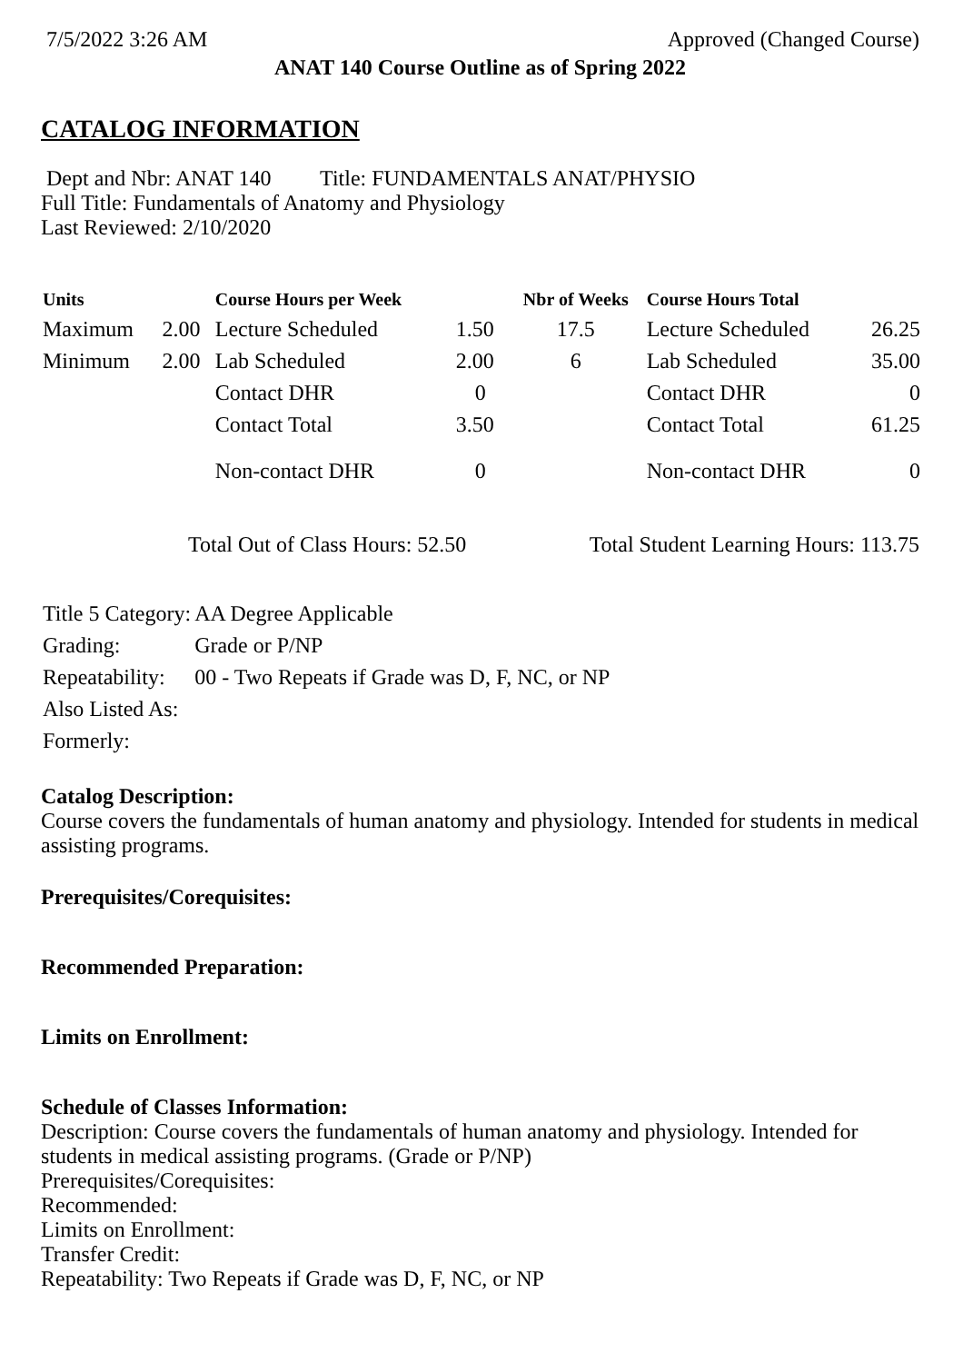7/5/2022 3:26 AM Approved (Changed Course)
ANAT 140 Course Outline as of Spring 2022
CATALOG INFORMATION
Dept and Nbr: ANAT 140 Title: FUNDAMENTALS ANAT/PHYSIO
Full Title: Fundamentals of Anatomy and Physiology
Last Reviewed: 2/10/2020
| Units | | Course Hours per Week | | Nbr of Weeks | Course Hours Total | |
| --- | --- | --- | --- | --- | --- | --- |
| Maximum | 2.00 | Lecture Scheduled | 1.50 | 17.5 | Lecture Scheduled | 26.25 |
| Minimum | 2.00 | Lab Scheduled | 2.00 | 6 | Lab Scheduled | 35.00 |
| | | Contact DHR | 0 | | Contact DHR | 0 |
| | | Contact Total | 3.50 | | Contact Total | 61.25 |
| | | Non-contact DHR | 0 | | Non-contact DHR | 0 |
Total Out of Class Hours: 52.50 Total Student Learning Hours: 113.75
| Title 5 Category: | AA Degree Applicable |
| Grading: | Grade or P/NP |
| Repeatability: | 00 - Two Repeats if Grade was D, F, NC, or NP |
| Also Listed As: | |
| Formerly: | |
Catalog Description:
Course covers the fundamentals of human anatomy and physiology. Intended for students in medical assisting programs.
Prerequisites/Corequisites:
Recommended Preparation:
Limits on Enrollment:
Schedule of Classes Information:
Description: Course covers the fundamentals of human anatomy and physiology. Intended for students in medical assisting programs. (Grade or P/NP)
Prerequisites/Corequisites:
Recommended:
Limits on Enrollment:
Transfer Credit:
Repeatability: Two Repeats if Grade was D, F, NC, or NP